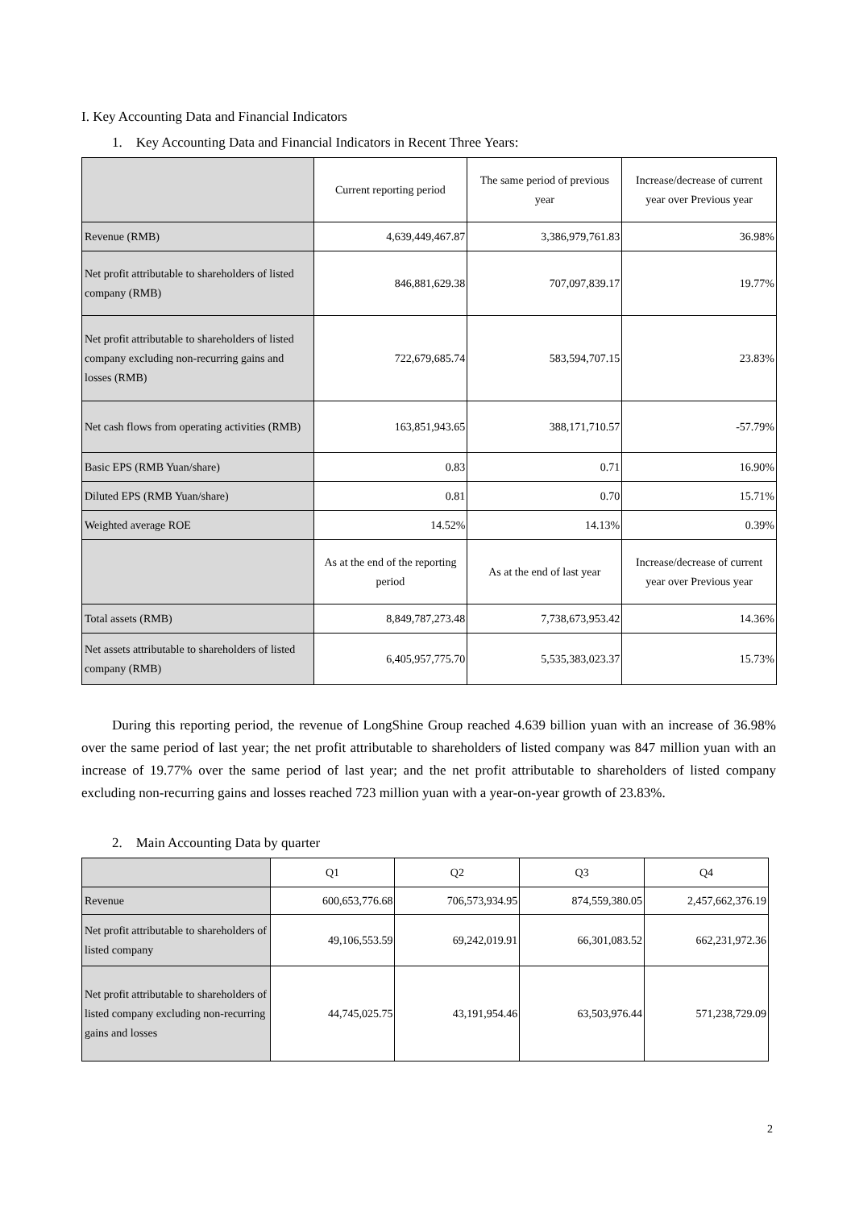I. Key Accounting Data and Financial Indicators
1. Key Accounting Data and Financial Indicators in Recent Three Years:
| | Current reporting period | The same period of previous year | Increase/decrease of current year over Previous year |
| --- | --- | --- | --- |
| Revenue (RMB) | 4,639,449,467.87 | 3,386,979,761.83 | 36.98% |
| Net profit attributable to shareholders of listed company (RMB) | 846,881,629.38 | 707,097,839.17 | 19.77% |
| Net profit attributable to shareholders of listed company excluding non-recurring gains and losses (RMB) | 722,679,685.74 | 583,594,707.15 | 23.83% |
| Net cash flows from operating activities (RMB) | 163,851,943.65 | 388,171,710.57 | -57.79% |
| Basic EPS (RMB Yuan/share) | 0.83 | 0.71 | 16.90% |
| Diluted EPS (RMB Yuan/share) | 0.81 | 0.70 | 15.71% |
| Weighted average ROE | 14.52% | 14.13% | 0.39% |
| | As at the end of the reporting period | As at the end of last year | Increase/decrease of current year over Previous year |
| Total assets (RMB) | 8,849,787,273.48 | 7,738,673,953.42 | 14.36% |
| Net assets attributable to shareholders of listed company (RMB) | 6,405,957,775.70 | 5,535,383,023.37 | 15.73% |
During this reporting period, the revenue of LongShine Group reached 4.639 billion yuan with an increase of 36.98% over the same period of last year; the net profit attributable to shareholders of listed company was 847 million yuan with an increase of 19.77% over the same period of last year; and the net profit attributable to shareholders of listed company excluding non-recurring gains and losses reached 723 million yuan with a year-on-year growth of 23.83%.
2. Main Accounting Data by quarter
| | Q1 | Q2 | Q3 | Q4 |
| --- | --- | --- | --- | --- |
| Revenue | 600,653,776.68 | 706,573,934.95 | 874,559,380.05 | 2,457,662,376.19 |
| Net profit attributable to shareholders of listed company | 49,106,553.59 | 69,242,019.91 | 66,301,083.52 | 662,231,972.36 |
| Net profit attributable to shareholders of listed company excluding non-recurring gains and losses | 44,745,025.75 | 43,191,954.46 | 63,503,976.44 | 571,238,729.09 |
2